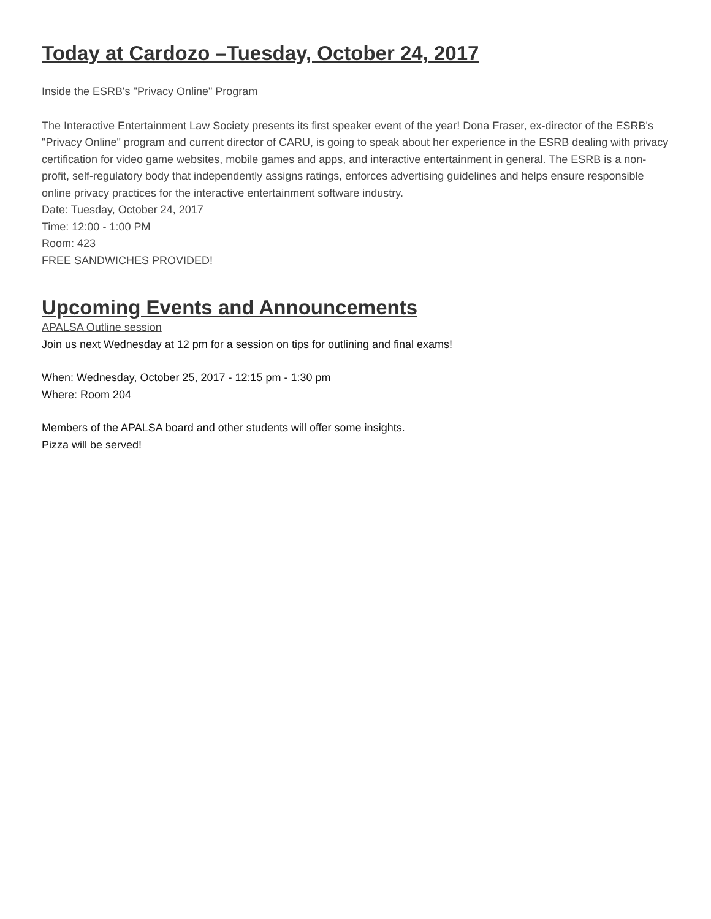Today at Cardozo –Tuesday, October 24, 2017
Inside the ESRB's "Privacy Online" Program
The Interactive Entertainment Law Society presents its first speaker event of the year! Dona Fraser, ex-director of the ESRB's "Privacy Online" program and current director of CARU, is going to speak about her experience in the ESRB dealing with privacy certification for video game websites, mobile games and apps, and interactive entertainment in general. The ESRB is a non-profit, self-regulatory body that independently assigns ratings, enforces advertising guidelines and helps ensure responsible online privacy practices for the interactive entertainment software industry.
Date: Tuesday, October 24, 2017
Time: 12:00 - 1:00 PM
Room: 423
FREE SANDWICHES PROVIDED!
Upcoming Events and Announcements
APALSA Outline session
Join us next Wednesday at 12 pm for a session on tips for outlining and final exams!
When: Wednesday, October 25, 2017 - 12:15 pm - 1:30 pm
Where: Room 204
Members of the APALSA board and other students will offer some insights.
Pizza will be served!